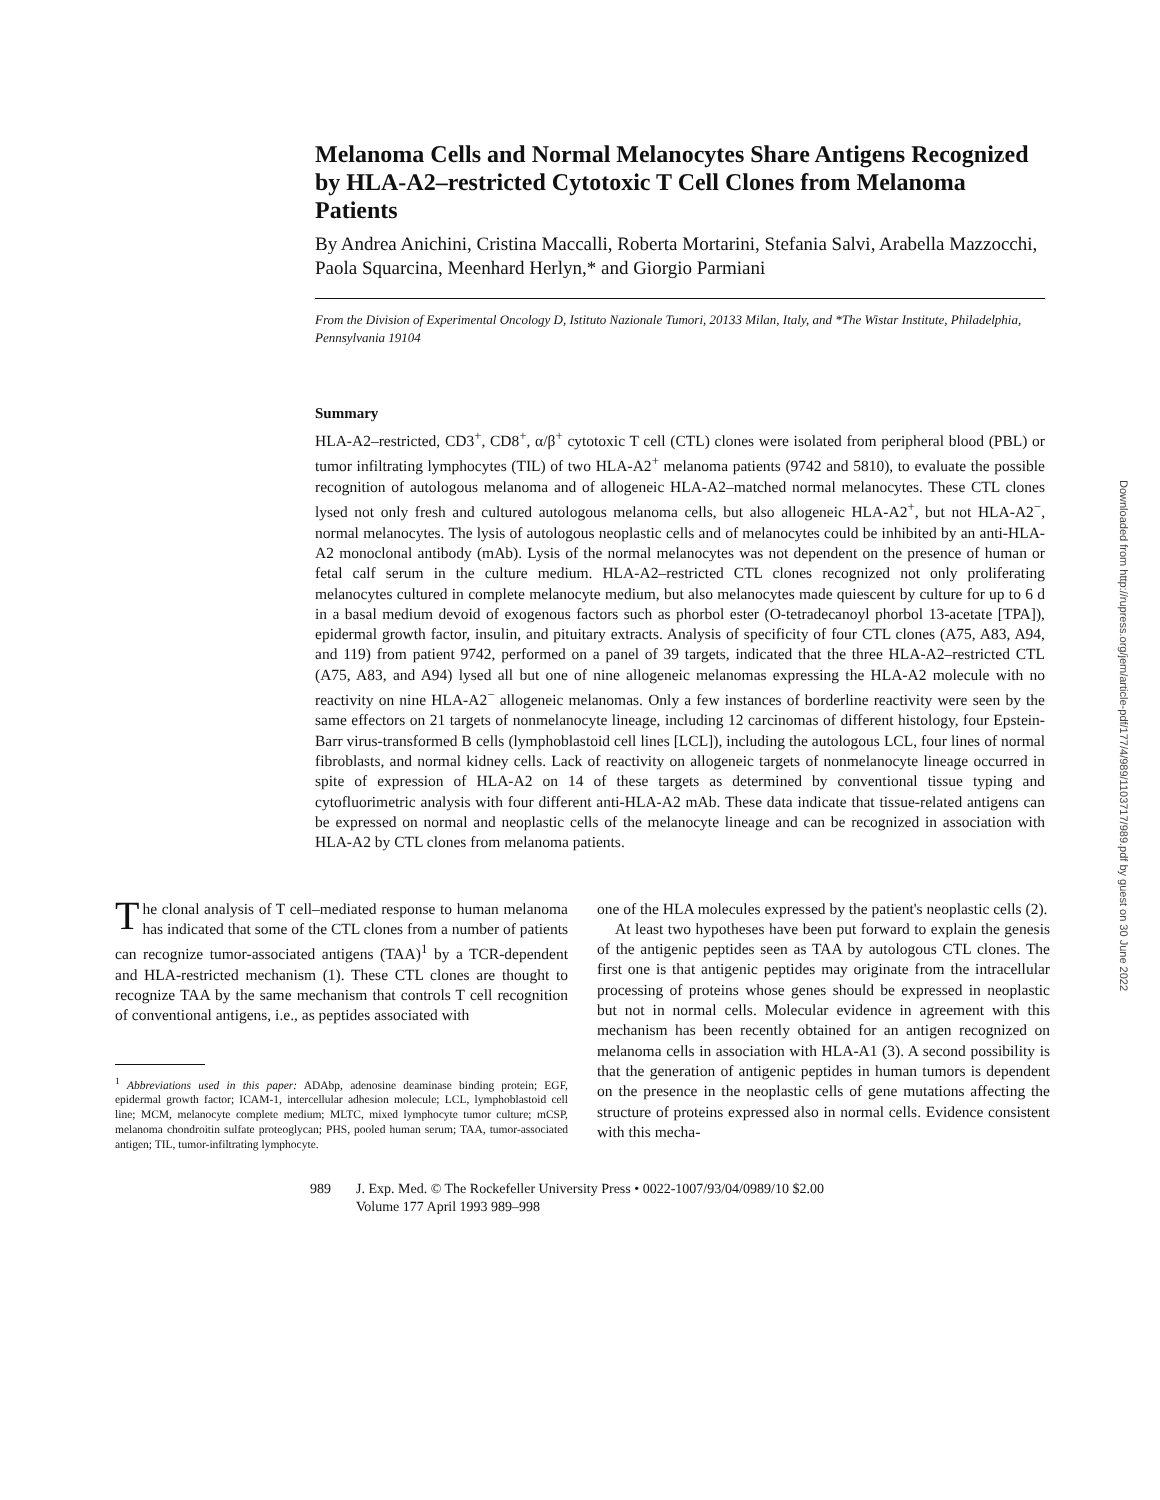Melanoma Cells and Normal Melanocytes Share Antigens Recognized by HLA-A2–restricted Cytotoxic T Cell Clones from Melanoma Patients
By Andrea Anichini, Cristina Maccalli, Roberta Mortarini, Stefania Salvi, Arabella Mazzocchi, Paola Squarcina, Meenhard Herlyn,* and Giorgio Parmiani
From the Division of Experimental Oncology D, Istituto Nazionale Tumori, 20133 Milan, Italy, and *The Wistar Institute, Philadelphia, Pennsylvania 19104
Summary
HLA-A2–restricted, CD3<sup>+</sup>, CD8<sup>+</sup>, α/β<sup>+</sup> cytotoxic T cell (CTL) clones were isolated from peripheral blood (PBL) or tumor infiltrating lymphocytes (TIL) of two HLA-A2<sup>+</sup> melanoma patients (9742 and 5810), to evaluate the possible recognition of autologous melanoma and of allogeneic HLA-A2–matched normal melanocytes. These CTL clones lysed not only fresh and cultured autologous melanoma cells, but also allogeneic HLA-A2<sup>+</sup>, but not HLA-A2<sup>−</sup>, normal melanocytes. The lysis of autologous neoplastic cells and of melanocytes could be inhibited by an anti-HLA-A2 monoclonal antibody (mAb). Lysis of the normal melanocytes was not dependent on the presence of human or fetal calf serum in the culture medium. HLA-A2–restricted CTL clones recognized not only proliferating melanocytes cultured in complete melanocyte medium, but also melanocytes made quiescent by culture for up to 6 d in a basal medium devoid of exogenous factors such as phorbol ester (O-tetradecanoyl phorbol 13-acetate [TPA]), epidermal growth factor, insulin, and pituitary extracts. Analysis of specificity of four CTL clones (A75, A83, A94, and 119) from patient 9742, performed on a panel of 39 targets, indicated that the three HLA-A2–restricted CTL (A75, A83, and A94) lysed all but one of nine allogeneic melanomas expressing the HLA-A2 molecule with no reactivity on nine HLA-A2<sup>−</sup> allogeneic melanomas. Only a few instances of borderline reactivity were seen by the same effectors on 21 targets of nonmelanocyte lineage, including 12 carcinomas of different histology, four Epstein-Barr virus-transformed B cells (lymphoblastoid cell lines [LCL]), including the autologous LCL, four lines of normal fibroblasts, and normal kidney cells. Lack of reactivity on allogeneic targets of nonmelanocyte lineage occurred in spite of expression of HLA-A2 on 14 of these targets as determined by conventional tissue typing and cytofluorimetric analysis with four different anti-HLA-A2 mAb. These data indicate that tissue-related antigens can be expressed on normal and neoplastic cells of the melanocyte lineage and can be recognized in association with HLA-A2 by CTL clones from melanoma patients.
The clonal analysis of T cell–mediated response to human melanoma has indicated that some of the CTL clones from a number of patients can recognize tumor-associated antigens (TAA)<sup>1</sup> by a TCR-dependent and HLA-restricted mechanism (1). These CTL clones are thought to recognize TAA by the same mechanism that controls T cell recognition of conventional antigens, i.e., as peptides associated with
<sup>1</sup> Abbreviations used in this paper: ADAbp, adenosine deaminase binding protein; EGF, epidermal growth factor; ICAM-1, intercellular adhesion molecule; LCL, lymphoblastoid cell line; MCM, melanocyte complete medium; MLTC, mixed lymphocyte tumor culture; mCSP, melanoma chondroitin sulfate proteoglycan; PHS, pooled human serum; TAA, tumor-associated antigen; TIL, tumor-infiltrating lymphocyte.
one of the HLA molecules expressed by the patient's neoplastic cells (2).
At least two hypotheses have been put forward to explain the genesis of the antigenic peptides seen as TAA by autologous CTL clones. The first one is that antigenic peptides may originate from the intracellular processing of proteins whose genes should be expressed in neoplastic but not in normal cells. Molecular evidence in agreement with this mechanism has been recently obtained for an antigen recognized on melanoma cells in association with HLA-A1 (3). A second possibility is that the generation of antigenic peptides in human tumors is dependent on the presence in the neoplastic cells of gene mutations affecting the structure of proteins expressed also in normal cells. Evidence consistent with this mecha-
989 J. Exp. Med. © The Rockefeller University Press • 0022-1007/93/04/0989/10 $2.00
Volume 177 April 1993 989–998
Downloaded from http://rupress.org/jem/article-pdf/177/4/989/1103717/989.pdf by guest on 30 June 2022